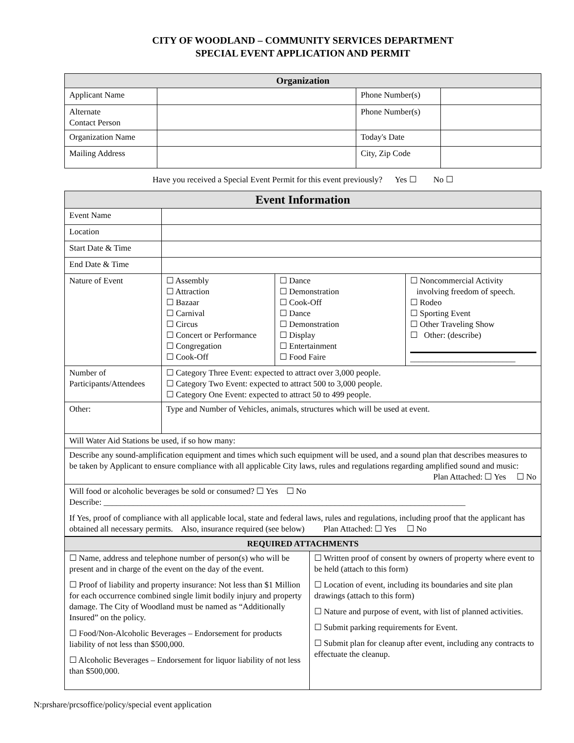CITY OF WOODLAND – COMMUNITY SERVICES DEPARTMENT
SPECIAL EVENT APPLICATION AND PERMIT
| Organization | | | |
| Applicant Name | | Phone Number(s) | |
| Alternate Contact Person | | Phone Number(s) | |
| Organization Name | | Today's Date | |
| Mailing Address | | City, Zip Code | |
Have you received a Special Event Permit for this event previously? Yes ☐ No ☐
| Event Information | | | |
| Event Name | | | |
| Location | | | |
| Start Date & Time | | | |
| End Date & Time | | | |
| Nature of Event | ☐ Assembly ☐ Attraction ☐ Bazaar ☐ Carnival ☐ Circus ☐ Concert or Performance ☐ Congregation ☐ Cook-Off | ☐ Dance ☐ Demonstration ☐ Cook-Off ☐ Dance ☐ Demonstration ☐ Display ☐ Entertainment ☐ Food Faire | ☐ Noncommercial Activity involving freedom of speech. ☐ Rodeo ☐ Sporting Event ☐ Other Traveling Show ☐ Other: (describe) _________________________ |
| Number of Participants/Attendees | ☐ Category Three Event: expected to attract over 3,000 people. ☐ Category Two Event: expected to attract 500 to 3,000 people. ☐ Category One Event: expected to attract 50 to 499 people. | | |
| Other: | Type and Number of Vehicles, animals, structures which will be used at event. | | |
| Will Water Aid Stations be used, if so how many: | | | |
| Describe any sound-amplification equipment and times which such equipment will be used, and a sound plan that describes measures to be taken by Applicant to ensure compliance with all applicable City laws, rules and regulations regarding amplified sound and music: Plan Attached: ☐ Yes ☐ No | | | |
| Will food or alcoholic beverages be sold or consumed? ☐ Yes ☐ No Describe: ______________________________________________________________________________________ If Yes, proof of compliance with all applicable local, state and federal laws, rules and regulations, including proof that the applicant has obtained all necessary permits. Also, insurance required (see below) Plan Attached: ☐ Yes ☐ No | | | |
| REQUIRED ATTACHMENTS | |
| ☐ Name, address and telephone number of person(s) who will be present and in charge of the event on the day of the event. ☐ Proof of liability and property insurance: Not less than $1 Million for each occurrence combined single limit bodily injury and property damage. The City of Woodland must be named as “Additionally Insured” on the policy. ☐ Food/Non-Alcoholic Beverages – Endorsement for products liability of not less than $500,000. ☐ Alcoholic Beverages – Endorsement for liquor liability of not less than $500,000. | ☐ Written proof of consent by owners of property where event to be held (attach to this form) ☐ Location of event, including its boundaries and site plan drawings (attach to this form) ☐ Nature and purpose of event, with list of planned activities. ☐ Submit parking requirements for Event. ☐ Submit plan for cleanup after event, including any contracts to effectuate the cleanup. |
N:prshare/prcsoffice/policy/special event application